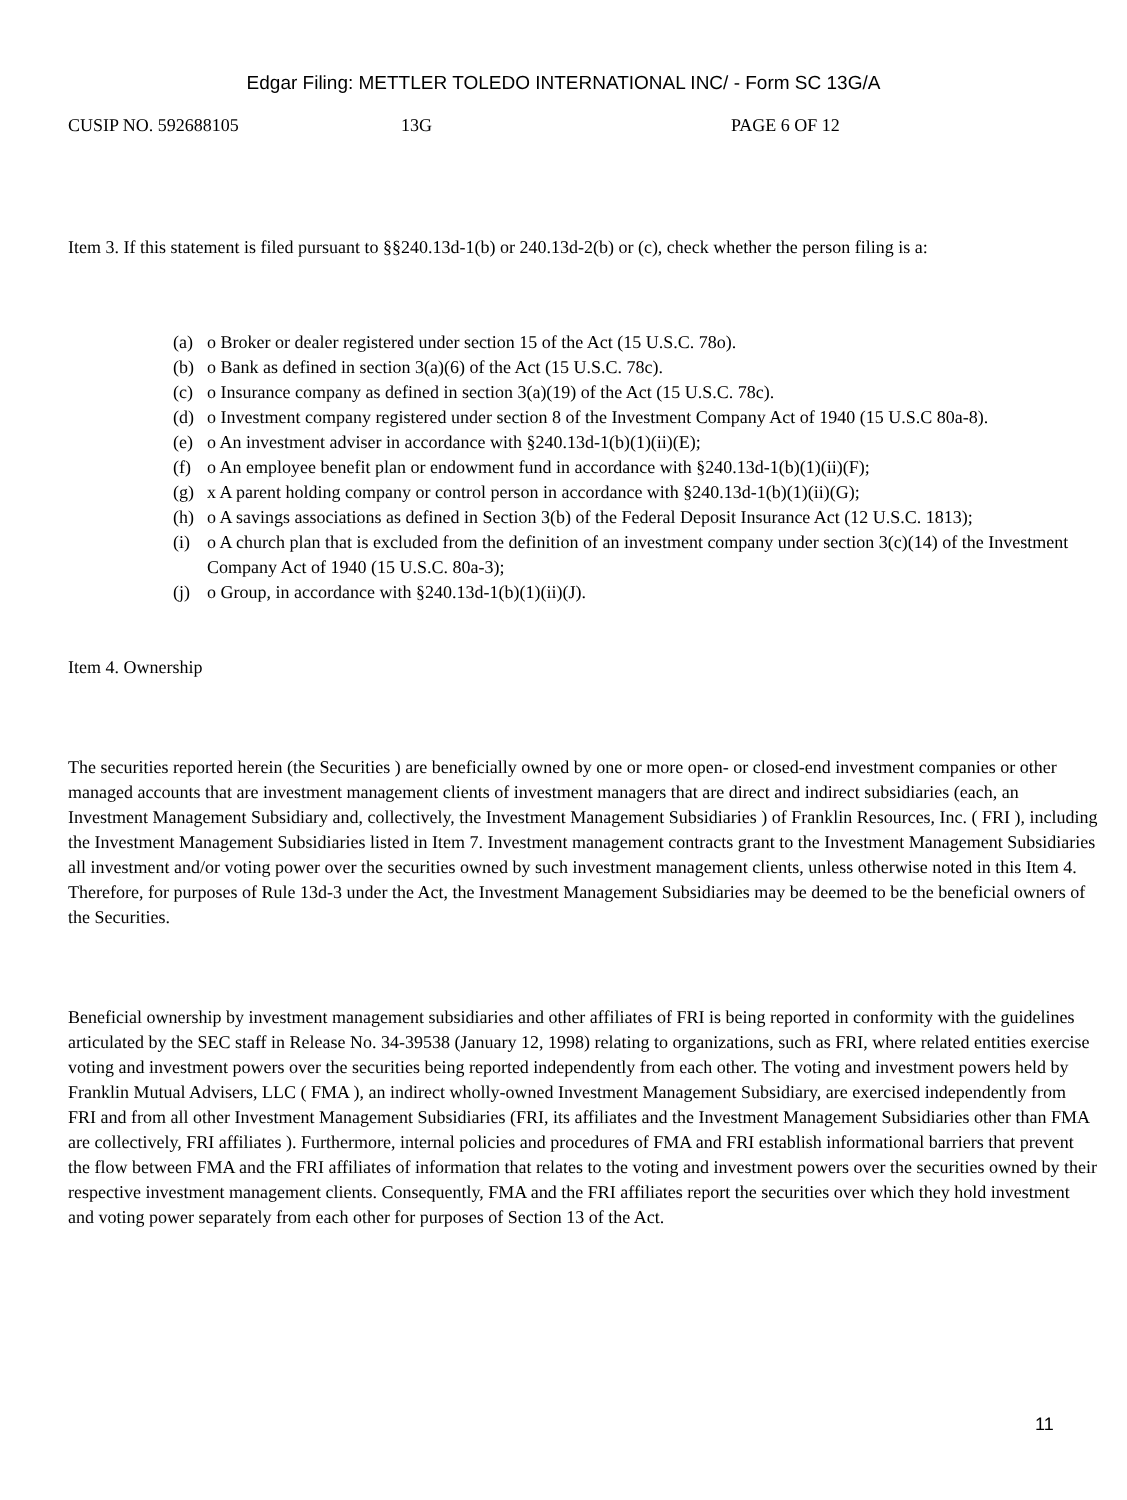Edgar Filing: METTLER TOLEDO INTERNATIONAL INC/ - Form SC 13G/A
CUSIP NO. 592688105 13G PAGE 6 OF 12
Item 3. If this statement is filed pursuant to §§240.13d-1(b) or 240.13d-2(b) or (c), check whether the person filing is a:
(a) o Broker or dealer registered under section 15 of the Act (15 U.S.C. 78o).
(b) o Bank as defined in section 3(a)(6) of the Act (15 U.S.C. 78c).
(c) o Insurance company as defined in section 3(a)(19) of the Act (15 U.S.C. 78c).
(d) o Investment company registered under section 8 of the Investment Company Act of 1940 (15 U.S.C 80a-8).
(e) o An investment adviser in accordance with §240.13d-1(b)(1)(ii)(E);
(f) o An employee benefit plan or endowment fund in accordance with §240.13d-1(b)(1)(ii)(F);
(g) x A parent holding company or control person in accordance with §240.13d-1(b)(1)(ii)(G);
(h) o A savings associations as defined in Section 3(b) of the Federal Deposit Insurance Act (12 U.S.C. 1813);
(i) o A church plan that is excluded from the definition of an investment company under section 3(c)(14) of the Investment Company Act of 1940 (15 U.S.C. 80a-3);
(j) o Group, in accordance with §240.13d-1(b)(1)(ii)(J).
Item 4. Ownership
The securities reported herein (the Securities ) are beneficially owned by one or more open- or closed-end investment companies or other managed accounts that are investment management clients of investment managers that are direct and indirect subsidiaries (each, an Investment Management Subsidiary and, collectively, the Investment Management Subsidiaries ) of Franklin Resources, Inc. ( FRI ), including the Investment Management Subsidiaries listed in Item 7. Investment management contracts grant to the Investment Management Subsidiaries all investment and/or voting power over the securities owned by such investment management clients, unless otherwise noted in this Item 4. Therefore, for purposes of Rule 13d-3 under the Act, the Investment Management Subsidiaries may be deemed to be the beneficial owners of the Securities.
Beneficial ownership by investment management subsidiaries and other affiliates of FRI is being reported in conformity with the guidelines articulated by the SEC staff in Release No. 34-39538 (January 12, 1998) relating to organizations, such as FRI, where related entities exercise voting and investment powers over the securities being reported independently from each other. The voting and investment powers held by Franklin Mutual Advisers, LLC ( FMA ), an indirect wholly-owned Investment Management Subsidiary, are exercised independently from FRI and from all other Investment Management Subsidiaries (FRI, its affiliates and the Investment Management Subsidiaries other than FMA are collectively, FRI affiliates ). Furthermore, internal policies and procedures of FMA and FRI establish informational barriers that prevent the flow between FMA and the FRI affiliates of information that relates to the voting and investment powers over the securities owned by their respective investment management clients. Consequently, FMA and the FRI affiliates report the securities over which they hold investment and voting power separately from each other for purposes of Section 13 of the Act.
11